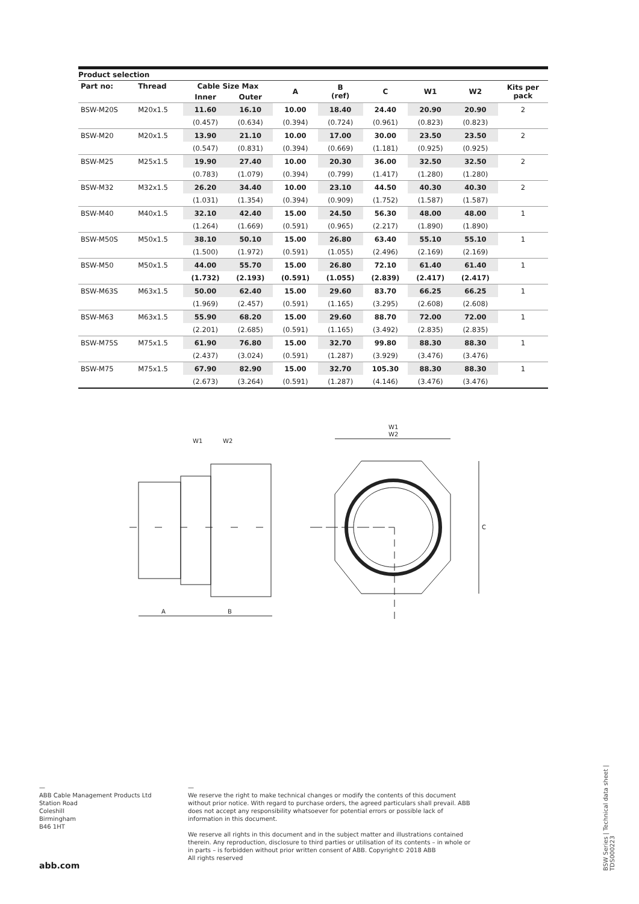Product selection
| Part no: | Thread | Cable Size Max | | A | B (ref) | C | W1 | W2 | Kits per pack |
| --- | --- | --- | --- | --- | --- | --- | --- | --- | --- |
| | | Inner | Outer | | | | | | |
| BSW-M20S | M20x1.5 | 11.60 | 16.10 | 10.00 | 18.40 | 24.40 | 20.90 | 20.90 | 2 |
| | | (0.457) | (0.634) | (0.394) | (0.724) | (0.961) | (0.823) | (0.823) | |
| BSW-M20 | M20x1.5 | 13.90 | 21.10 | 10.00 | 17.00 | 30.00 | 23.50 | 23.50 | 2 |
| | | (0.547) | (0.831) | (0.394) | (0.669) | (1.181) | (0.925) | (0.925) | |
| BSW-M25 | M25x1.5 | 19.90 | 27.40 | 10.00 | 20.30 | 36.00 | 32.50 | 32.50 | 2 |
| | | (0.783) | (1.079) | (0.394) | (0.799) | (1.417) | (1.280) | (1.280) | |
| BSW-M32 | M32x1.5 | 26.20 | 34.40 | 10.00 | 23.10 | 44.50 | 40.30 | 40.30 | 2 |
| | | (1.031) | (1.354) | (0.394) | (0.909) | (1.752) | (1.587) | (1.587) | |
| BSW-M40 | M40x1.5 | 32.10 | 42.40 | 15.00 | 24.50 | 56.30 | 48.00 | 48.00 | 1 |
| | | (1.264) | (1.669) | (0.591) | (0.965) | (2.217) | (1.890) | (1.890) | |
| BSW-M50S | M50x1.5 | 38.10 | 50.10 | 15.00 | 26.80 | 63.40 | 55.10 | 55.10 | 1 |
| | | (1.500) | (1.972) | (0.591) | (1.055) | (2.496) | (2.169) | (2.169) | |
| BSW-M50 | M50x1.5 | 44.00 | 55.70 | 15.00 | 26.80 | 72.10 | 61.40 | 61.40 | 1 |
| | | (1.732) | (2.193) | (0.591) | (1.055) | (2.839) | (2.417) | (2.417) | |
| BSW-M63S | M63x1.5 | 50.00 | 62.40 | 15.00 | 29.60 | 83.70 | 66.25 | 66.25 | 1 |
| | | (1.969) | (2.457) | (0.591) | (1.165) | (3.295) | (2.608) | (2.608) | |
| BSW-M63 | M63x1.5 | 55.90 | 68.20 | 15.00 | 29.60 | 88.70 | 72.00 | 72.00 | 1 |
| | | (2.201) | (2.685) | (0.591) | (1.165) | (3.492) | (2.835) | (2.835) | |
| BSW-M75S | M75x1.5 | 61.90 | 76.80 | 15.00 | 32.70 | 99.80 | 88.30 | 88.30 | 1 |
| | | (2.437) | (3.024) | (0.591) | (1.287) | (3.929) | (3.476) | (3.476) | |
| BSW-M75 | M75x1.5 | 67.90 | 82.90 | 15.00 | 32.70 | 105.30 | 88.30 | 88.30 | 1 |
| | | (2.673) | (3.264) | (0.591) | (1.287) | (4.146) | (3.476) | (3.476) | |
A
B
W1
W2
W1
W2
C
—
ABB Cable Management Products Ltd
Station Road
Coleshill
Birmingham
B46 1HT
—
We reserve the right to make technical changes or modify the contents of this document without prior notice. With regard to purchase orders, the agreed particulars shall prevail. ABB does not accept any responsibility whatsoever for potential errors or possible lack of information in this document.
We reserve all rights in this document and in the subject matter and illustrations contained therein. Any reproduction, disclosure to third parties or utilisation of its contents – in whole or in parts – is forbidden without prior written consent of ABB. Copyright© 2018 ABB
All rights reserved
abb.com
BSW Series | Technical data sheet | TDS000223